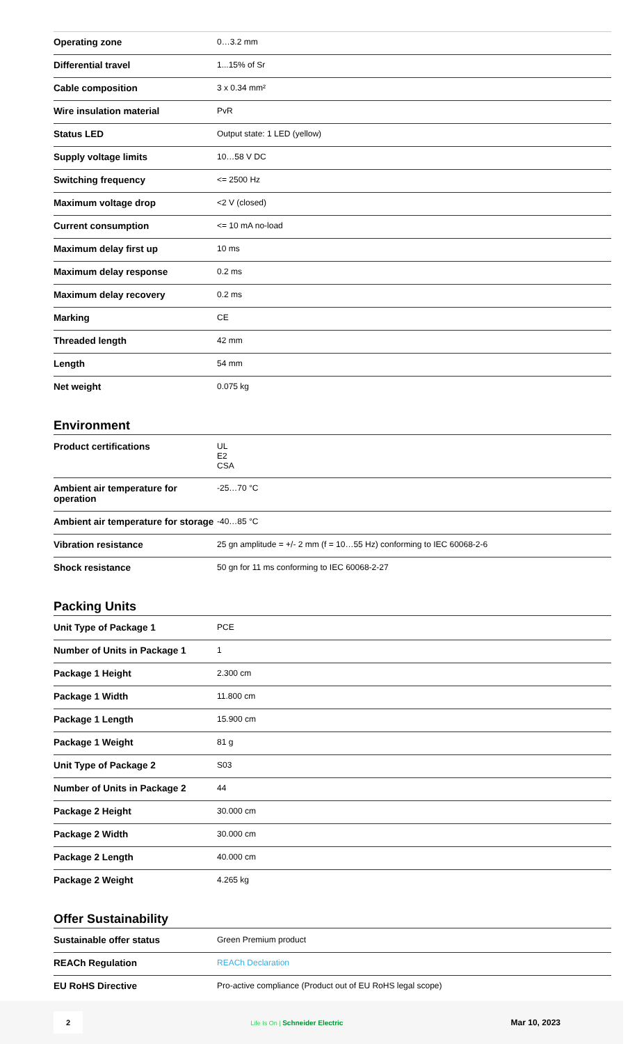| Operating zone | 0…3.2 mm |
| Differential travel | 1...15% of Sr |
| Cable composition | 3 x 0.34 mm² |
| Wire insulation material | PvR |
| Status LED | Output state: 1 LED (yellow) |
| Supply voltage limits | 10…58 V DC |
| Switching frequency | <= 2500 Hz |
| Maximum voltage drop | <2 V (closed) |
| Current consumption | <= 10 mA no-load |
| Maximum delay first up | 10 ms |
| Maximum delay response | 0.2 ms |
| Maximum delay recovery | 0.2 ms |
| Marking | CE |
| Threaded length | 42 mm |
| Length | 54 mm |
| Net weight | 0.075 kg |
Environment
| Product certifications | UL E2 CSA |
| Ambient air temperature for operation | -25…70 °C |
| Ambient air temperature for storage | -40…85 °C |
| Vibration resistance | 25 gn amplitude = +/- 2 mm (f = 10…55 Hz) conforming to IEC 60068-2-6 |
| Shock resistance | 50 gn for 11 ms conforming to IEC 60068-2-27 |
Packing Units
| Unit Type of Package 1 | PCE |
| Number of Units in Package 1 | 1 |
| Package 1 Height | 2.300 cm |
| Package 1 Width | 11.800 cm |
| Package 1 Length | 15.900 cm |
| Package 1 Weight | 81 g |
| Unit Type of Package 2 | S03 |
| Number of Units in Package 2 | 44 |
| Package 2 Height | 30.000 cm |
| Package 2 Width | 30.000 cm |
| Package 2 Length | 40.000 cm |
| Package 2 Weight | 4.265 kg |
Offer Sustainability
| Sustainable offer status | Green Premium product |
| REACh Regulation | REACh Declaration |
| EU RoHS Directive | Pro-active compliance (Product out of EU RoHS legal scope) |
2 Life Is On | Schneider Electric Mar 10, 2023